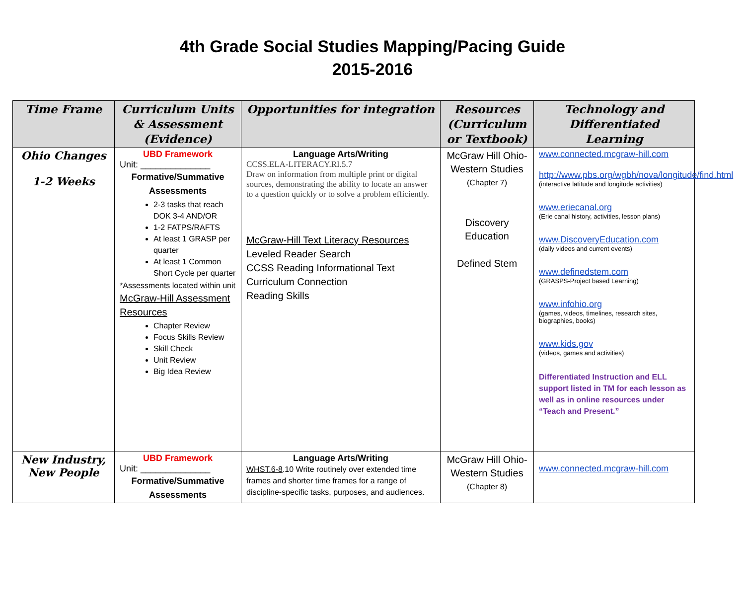4th Grade Social Studies Mapping/Pacing Guide
2015-2016
| Time Frame | Curriculum Units & Assessment (Evidence) | Opportunities for integration | Resources (Curriculum or Textbook) | Technology and Differentiated Learning |
| --- | --- | --- | --- | --- |
| Ohio Changes 1-2 Weeks | UBD Framework Unit: ______________ Formative/Summative Assessments 2-3 tasks that reach DOK 3-4 AND/OR 1-2 FATPS/RAFTS At least 1 GRASP per quarter At least 1 Common Short Cycle per quarter *Assessments located within unit McGraw-Hill Assessment Resources Chapter Review Focus Skills Review Skill Check Unit Review Big Idea Review | Language Arts/Writing CCSS.ELA-LITERACY.RI.5.7 Draw on information from multiple print or digital sources, demonstrating the ability to locate an answer to a question quickly or to solve a problem efficiently. McGraw-Hill Text Literacy Resources Leveled Reader Search CCSS Reading Informational Text Curriculum Connection Reading Skills | McGraw Hill Ohio-Western Studies (Chapter 7) Discovery Education Defined Stem | www.connected.mcgraw-hill.com http://www.pbs.org/wgbh/nova/longitude/find.html (interactive latitude and longitude activities) www.eriecanal.org (Erie canal history, activities, lesson plans) www.DiscoveryEducation.com (daily videos and current events) www.definedstem.com (GRASPS-Project based Learning) www.infohio.org (games, videos, timelines, research sites, biographies, books) www.kids.gov (videos, games and activities) Differentiated Instruction and ELL support listed in TM for each lesson as well as in online resources under “Teach and Present.” |
| New Industry, New People | UBD Framework Unit: ______________ Formative/Summative Assessments | Language Arts/Writing WHST.6-8 .10 Write routinely over extended time frames and shorter time frames for a range of discipline-specific tasks, purposes, and audiences. | McGraw Hill Ohio-Western Studies (Chapter 8) | www.connected.mcgraw-hill.com |